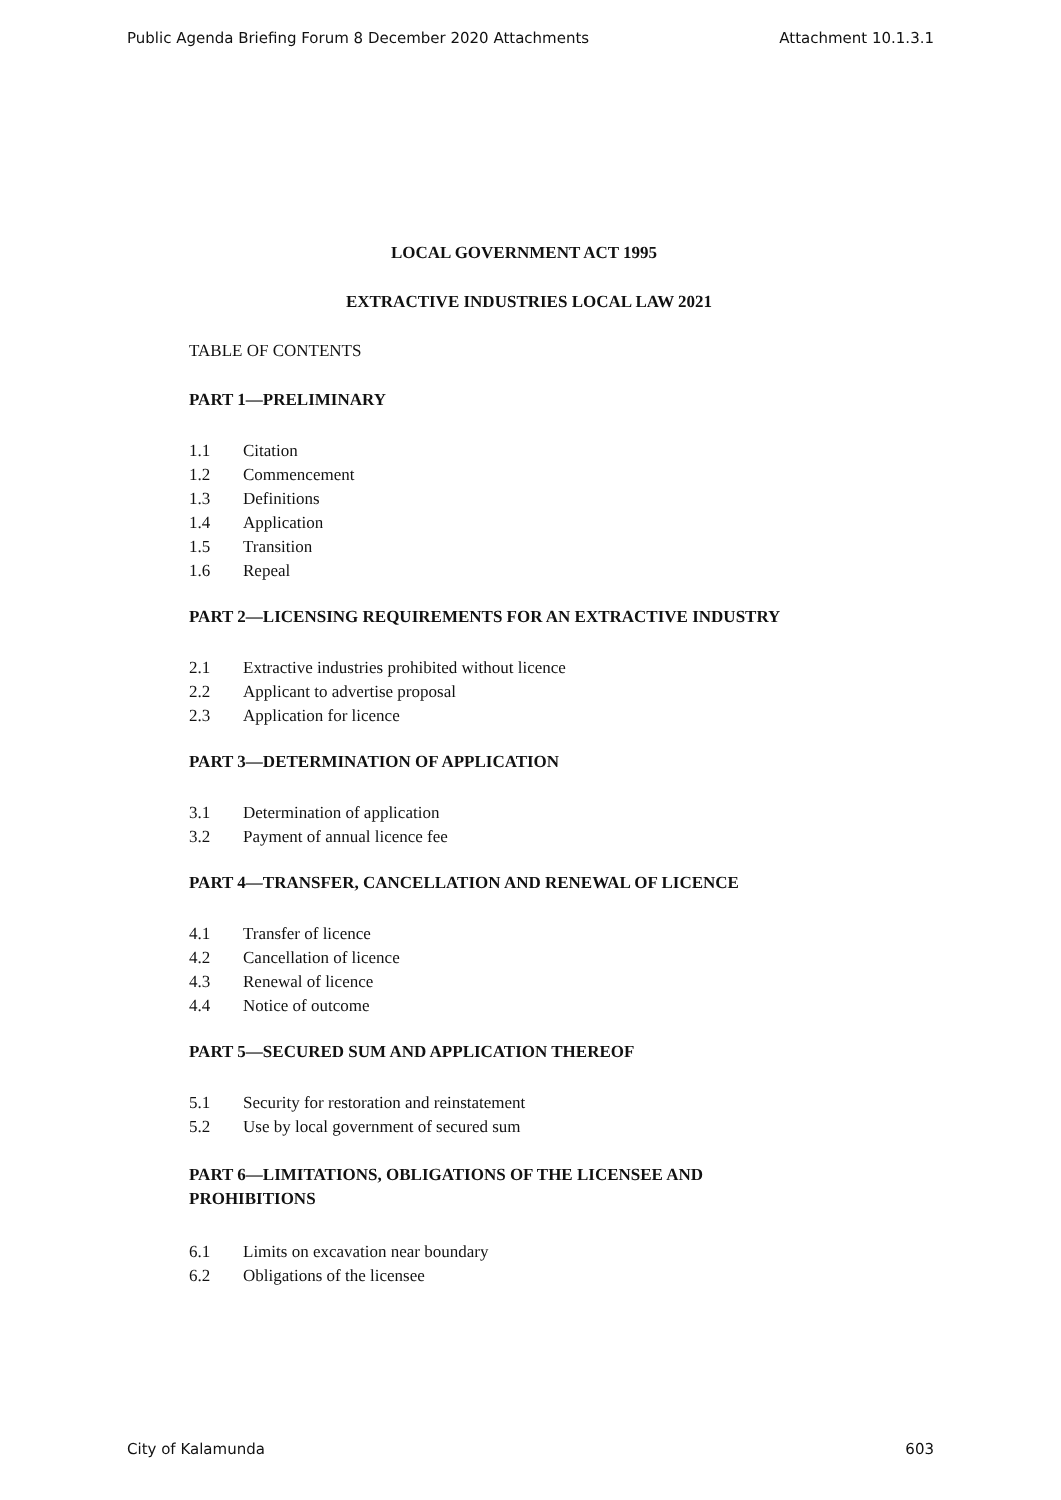Public Agenda Briefing Forum 8 December 2020 Attachments Attachment 10.1.3.1
LOCAL GOVERNMENT ACT 1995
EXTRACTIVE INDUSTRIES LOCAL LAW 2021
TABLE OF CONTENTS
PART 1—PRELIMINARY
1.1 Citation
1.2 Commencement
1.3 Definitions
1.4 Application
1.5 Transition
1.6 Repeal
PART 2—LICENSING REQUIREMENTS FOR AN EXTRACTIVE INDUSTRY
2.1 Extractive industries prohibited without licence
2.2 Applicant to advertise proposal
2.3 Application for licence
PART 3—DETERMINATION OF APPLICATION
3.1 Determination of application
3.2 Payment of annual licence fee
PART 4—TRANSFER, CANCELLATION AND RENEWAL OF LICENCE
4.1 Transfer of licence
4.2 Cancellation of licence
4.3 Renewal of licence
4.4 Notice of outcome
PART 5—SECURED SUM AND APPLICATION THEREOF
5.1 Security for restoration and reinstatement
5.2 Use by local government of secured sum
PART 6—LIMITATIONS, OBLIGATIONS OF THE LICENSEE AND
PROHIBITIONS
6.1 Limits on excavation near boundary
6.2 Obligations of the licensee
City of Kalamunda 603